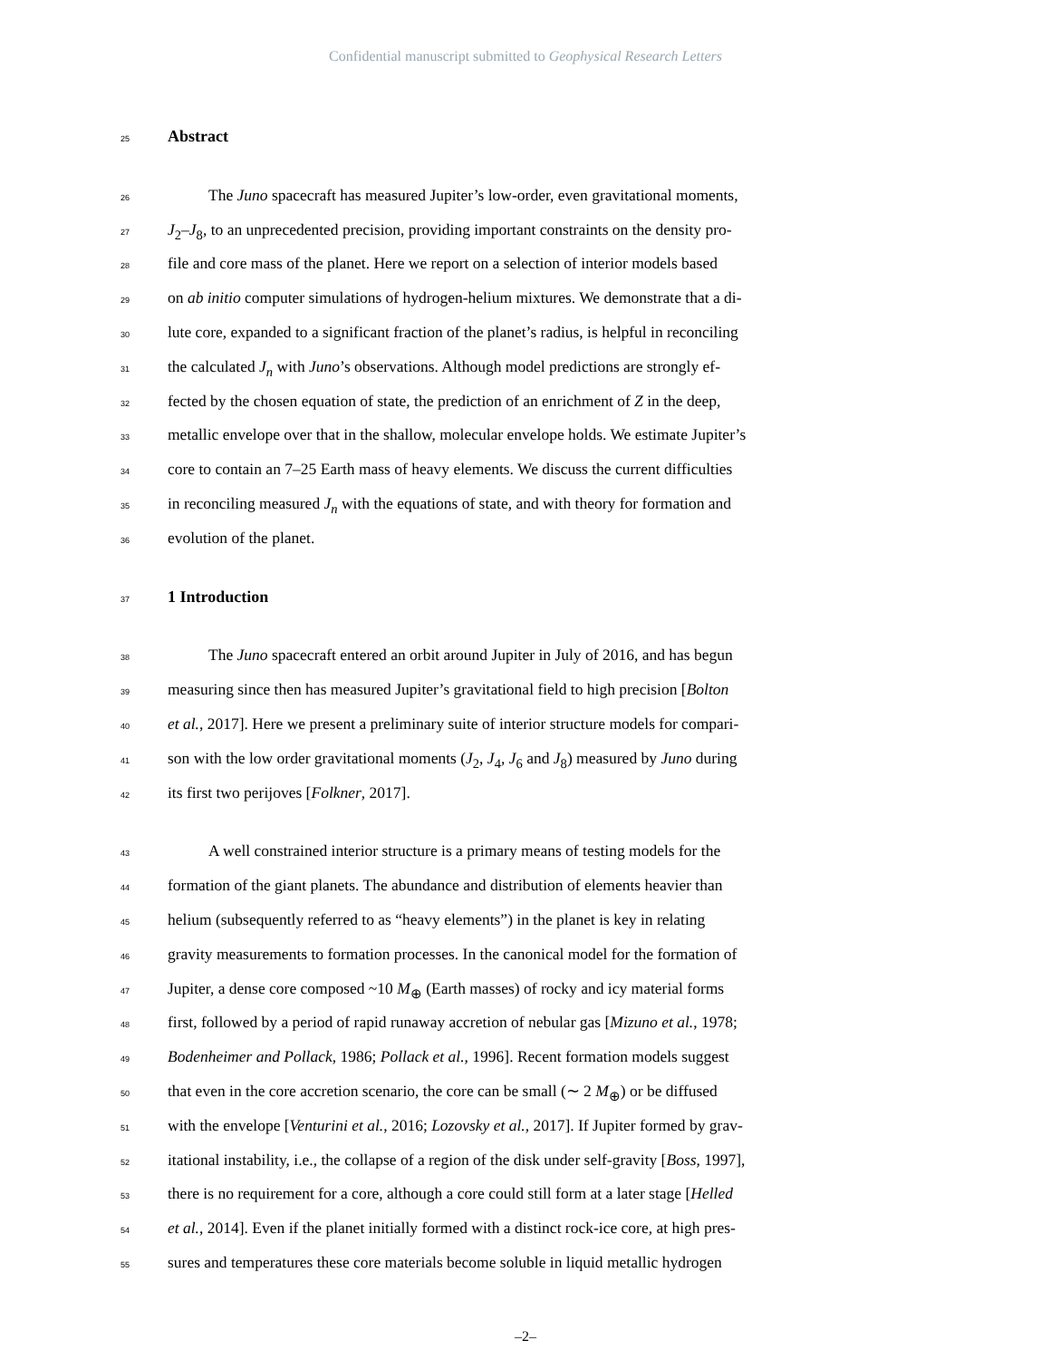Confidential manuscript submitted to Geophysical Research Letters
25
Abstract
26 The Juno spacecraft has measured Jupiter’s low-order, even gravitational moments,
27 J<sub>2</sub>–J<sub>8</sub>, to an unprecedented precision, providing important constraints on the density pro-
28 file and core mass of the planet. Here we report on a selection of interior models based
29 on ab initio computer simulations of hydrogen-helium mixtures. We demonstrate that a di-
30 lute core, expanded to a significant fraction of the planet’s radius, is helpful in reconciling
31 the calculated J<sub>n</sub> with Juno’s observations. Although model predictions are strongly ef-
32 fected by the chosen equation of state, the prediction of an enrichment of Z in the deep,
33 metallic envelope over that in the shallow, molecular envelope holds. We estimate Jupiter’s
34 core to contain an 7–25 Earth mass of heavy elements. We discuss the current difficulties
35 in reconciling measured J<sub>n</sub> with the equations of state, and with theory for formation and
36 evolution of the planet.
37
1 Introduction
38 The Juno spacecraft entered an orbit around Jupiter in July of 2016, and has begun
39 measuring since then has measured Jupiter’s gravitational field to high precision [Bolton
40 et al., 2017]. Here we present a preliminary suite of interior structure models for compari-
41 son with the low order gravitational moments (J<sub>2</sub>, J<sub>4</sub>, J<sub>6</sub> and J<sub>8</sub>) measured by Juno during
42 its first two perijoves [Folkner, 2017].
43 A well constrained interior structure is a primary means of testing models for the
44 formation of the giant planets. The abundance and distribution of elements heavier than
45 helium (subsequently referred to as “heavy elements”) in the planet is key in relating
46 gravity measurements to formation processes. In the canonical model for the formation of
47 Jupiter, a dense core composed ~10 M<sub>⊕</sub> (Earth masses) of rocky and icy material forms
48 first, followed by a period of rapid runaway accretion of nebular gas [Mizuno et al., 1978;
49 Bodenheimer and Pollack, 1986; Pollack et al., 1996]. Recent formation models suggest
50 that even in the core accretion scenario, the core can be small (∼ 2 M<sub>⊕</sub>) or be diffused
51 with the envelope [Venturini et al., 2016; Lozovsky et al., 2017]. If Jupiter formed by grav-
52 itational instability, i.e., the collapse of a region of the disk under self-gravity [Boss, 1997],
53 there is no requirement for a core, although a core could still form at a later stage [Helled
54 et al., 2014]. Even if the planet initially formed with a distinct rock-ice core, at high pres-
55 sures and temperatures these core materials become soluble in liquid metallic hydrogen
–2–